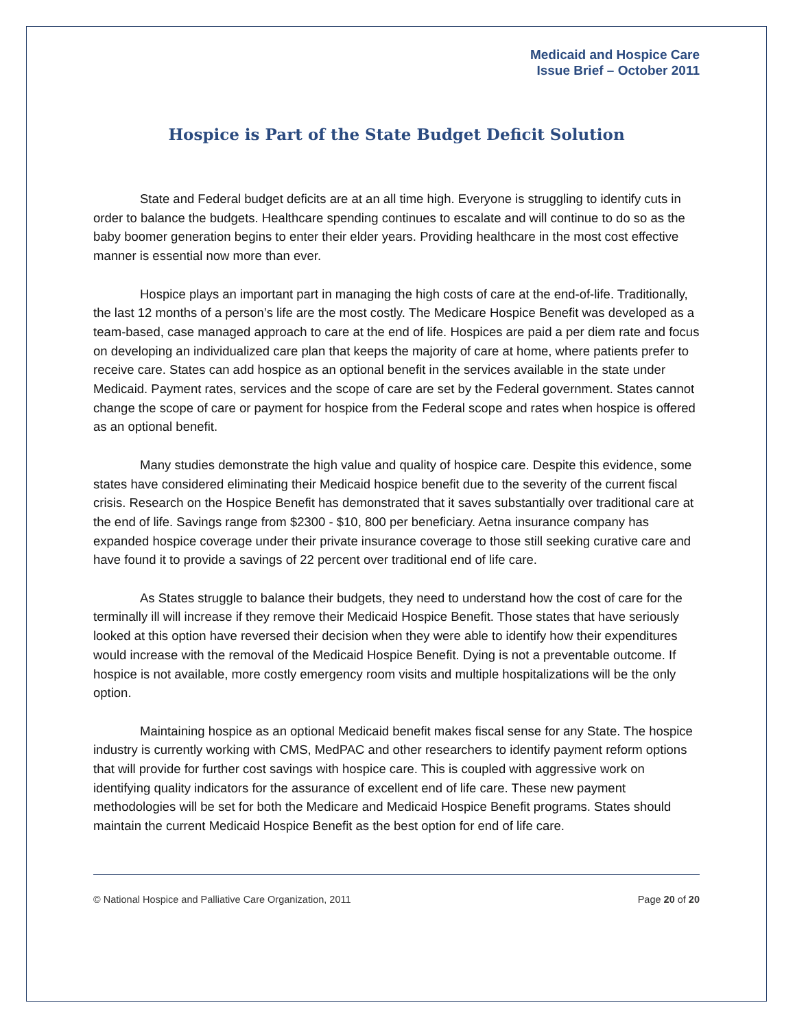Medicaid and Hospice Care
Issue Brief – October 2011
Hospice is Part of the State Budget Deficit Solution
State and Federal budget deficits are at an all time high. Everyone is struggling to identify cuts in order to balance the budgets. Healthcare spending continues to escalate and will continue to do so as the baby boomer generation begins to enter their elder years. Providing healthcare in the most cost effective manner is essential now more than ever.
Hospice plays an important part in managing the high costs of care at the end-of-life. Traditionally, the last 12 months of a person’s life are the most costly. The Medicare Hospice Benefit was developed as a team-based, case managed approach to care at the end of life. Hospices are paid a per diem rate and focus on developing an individualized care plan that keeps the majority of care at home, where patients prefer to receive care. States can add hospice as an optional benefit in the services available in the state under Medicaid. Payment rates, services and the scope of care are set by the Federal government. States cannot change the scope of care or payment for hospice from the Federal scope and rates when hospice is offered as an optional benefit.
Many studies demonstrate the high value and quality of hospice care. Despite this evidence, some states have considered eliminating their Medicaid hospice benefit due to the severity of the current fiscal crisis. Research on the Hospice Benefit has demonstrated that it saves substantially over traditional care at the end of life. Savings range from $2300 - $10, 800 per beneficiary. Aetna insurance company has expanded hospice coverage under their private insurance coverage to those still seeking curative care and have found it to provide a savings of 22 percent over traditional end of life care.
As States struggle to balance their budgets, they need to understand how the cost of care for the terminally ill will increase if they remove their Medicaid Hospice Benefit. Those states that have seriously looked at this option have reversed their decision when they were able to identify how their expenditures would increase with the removal of the Medicaid Hospice Benefit. Dying is not a preventable outcome. If hospice is not available, more costly emergency room visits and multiple hospitalizations will be the only option.
Maintaining hospice as an optional Medicaid benefit makes fiscal sense for any State. The hospice industry is currently working with CMS, MedPAC and other researchers to identify payment reform options that will provide for further cost savings with hospice care. This is coupled with aggressive work on identifying quality indicators for the assurance of excellent end of life care. These new payment methodologies will be set for both the Medicare and Medicaid Hospice Benefit programs. States should maintain the current Medicaid Hospice Benefit as the best option for end of life care.
© National Hospice and Palliative Care Organization, 2011 Page 20 of 20